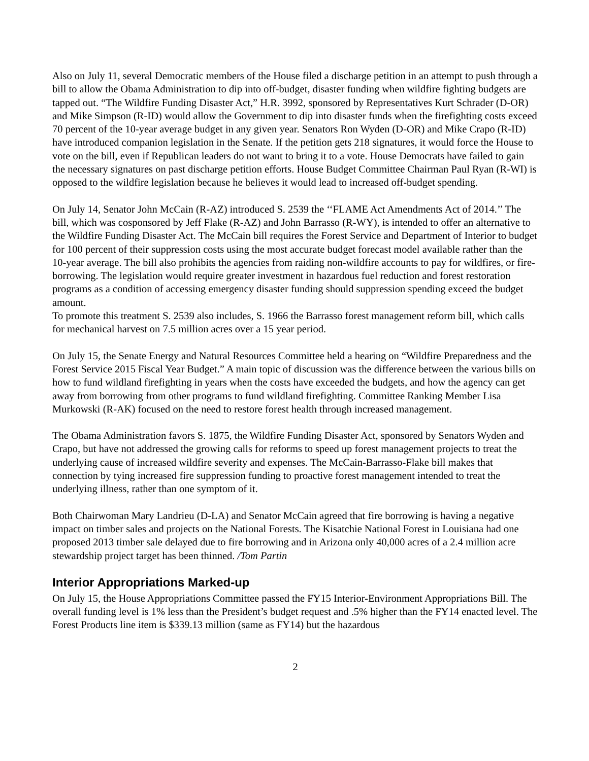Also on July 11, several Democratic members of the House filed a discharge petition in an attempt to push through a bill to allow the Obama Administration to dip into off-budget, disaster funding when wildfire fighting budgets are tapped out. “The Wildfire Funding Disaster Act,” H.R. 3992, sponsored by Representatives Kurt Schrader (D-OR) and Mike Simpson (R-ID) would allow the Government to dip into disaster funds when the firefighting costs exceed 70 percent of the 10-year average budget in any given year. Senators Ron Wyden (D-OR) and Mike Crapo (R-ID) have introduced companion legislation in the Senate. If the petition gets 218 signatures, it would force the House to vote on the bill, even if Republican leaders do not want to bring it to a vote. House Democrats have failed to gain the necessary signatures on past discharge petition efforts. House Budget Committee Chairman Paul Ryan (R-WI) is opposed to the wildfire legislation because he believes it would lead to increased off-budget spending.
On July 14, Senator John McCain (R-AZ) introduced S. 2539 the ‘‘FLAME Act Amendments Act of 2014.’’ The bill, which was cosponsored by Jeff Flake (R-AZ) and John Barrasso (R-WY), is intended to offer an alternative to the Wildfire Funding Disaster Act. The McCain bill requires the Forest Service and Department of Interior to budget for 100 percent of their suppression costs using the most accurate budget forecast model available rather than the 10-year average. The bill also prohibits the agencies from raiding non-wildfire accounts to pay for wildfires, or fire-borrowing. The legislation would require greater investment in hazardous fuel reduction and forest restoration programs as a condition of accessing emergency disaster funding should suppression spending exceed the budget amount.
To promote this treatment S. 2539 also includes, S. 1966 the Barrasso forest management reform bill, which calls for mechanical harvest on 7.5 million acres over a 15 year period.
On July 15, the Senate Energy and Natural Resources Committee held a hearing on “Wildfire Preparedness and the Forest Service 2015 Fiscal Year Budget.” A main topic of discussion was the difference between the various bills on how to fund wildland firefighting in years when the costs have exceeded the budgets, and how the agency can get away from borrowing from other programs to fund wildland firefighting. Committee Ranking Member Lisa Murkowski (R-AK) focused on the need to restore forest health through increased management.
The Obama Administration favors S. 1875, the Wildfire Funding Disaster Act, sponsored by Senators Wyden and Crapo, but have not addressed the growing calls for reforms to speed up forest management projects to treat the underlying cause of increased wildfire severity and expenses. The McCain-Barrasso-Flake bill makes that connection by tying increased fire suppression funding to proactive forest management intended to treat the underlying illness, rather than one symptom of it.
Both Chairwoman Mary Landrieu (D-LA) and Senator McCain agreed that fire borrowing is having a negative impact on timber sales and projects on the National Forests. The Kisatchie National Forest in Louisiana had one proposed 2013 timber sale delayed due to fire borrowing and in Arizona only 40,000 acres of a 2.4 million acre stewardship project target has been thinned. /Tom Partin
Interior Appropriations Marked-up
On July 15, the House Appropriations Committee passed the FY15 Interior-Environment Appropriations Bill. The overall funding level is 1% less than the President’s budget request and .5% higher than the FY14 enacted level. The Forest Products line item is $339.13 million (same as FY14) but the hazardous
2